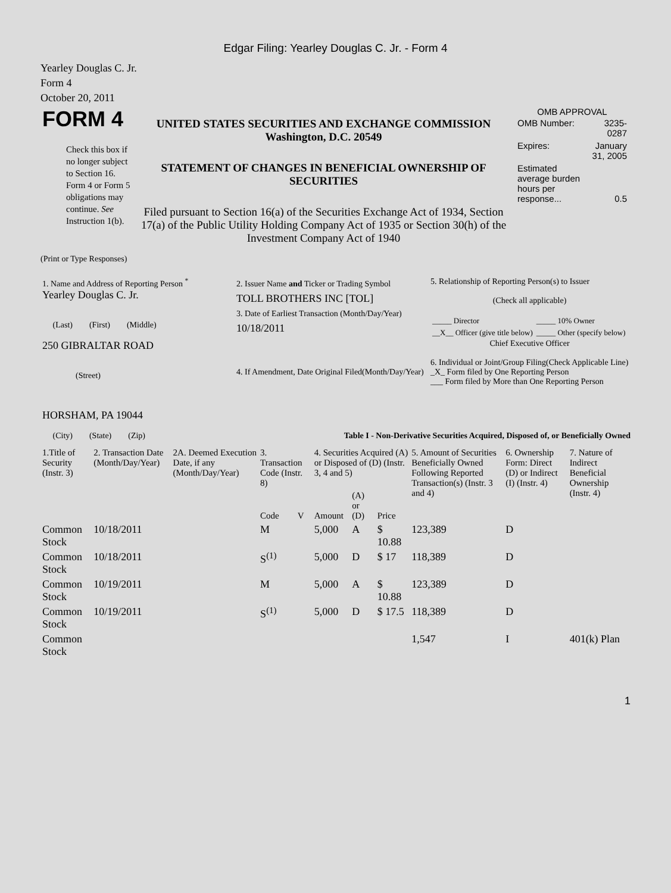Edgar Filing: Yearley Douglas C. Jr. - Form 4
Yearley Douglas C. Jr.
Form 4
October 20, 2011
| FORM 4 Check this box if no longer subject to Section 16. Form 4 or Form 5 obligations may continue. See Instruction 1(b). | UNITED STATES SECURITIES AND EXCHANGE COMMISSION Washington, D.C. 20549 STATEMENT OF CHANGES IN BENEFICIAL OWNERSHIP OF SECURITIES Filed pursuant to Section 16(a) of the Securities Exchange Act of 1934, Section 17(a) of the Public Utility Holding Company Act of 1935 or Section 30(h) of the Investment Company Act of 1940 | OMB APPROVAL / OMB Number: / 3235-0287 / / Expires: / January 31, 2005 / / Estimated average burden hours per response... / 0.5 / |
(Print or Type Responses)
| 1. Name and Address of Reporting Person <sup>*</sup> Yearley Douglas C. Jr. (Last) (First) (Middle) 250 GIBRALTAR ROAD (Street) HORSHAM, PA 19044 (City) (State) (Zip) | 2. Issuer Name and Ticker or Trading Symbol TOLL BROTHERS INC [TOL] 3. Date of Earliest Transaction (Month/Day/Year) 10/18/2011 4. If Amendment, Date Original Filed(Month/Day/Year) | 5. Relationship of Reporting Person(s) to Issuer (Check all applicable) / _____ Director / _____ 10% Owner / / __X__ Officer (give title below) / _____ Other (specify below) / Chief Executive Officer 6. Individual or Joint/Group Filing(Check Applicable Line) _X_ Form filed by One Reporting Person ___ Form filed by More than One Reporting Person |
Table I - Non-Derivative Securities Acquired, Disposed of, or Beneficially Owned
| 1.Title of Security (Instr. 3) | 2. Transaction Date (Month/Day/Year) | 2A. Deemed Execution Date, if any (Month/Day/Year) | 3. Transaction Code (Instr. 8) | | 4. Securities Acquired (A) or Disposed of (D) (Instr. 3, 4 and 5) | | | 5. Amount of Securities Beneficially Owned Following Reported Transaction(s) (Instr. 3 and 4) | 6. Ownership Form: Direct (D) or Indirect (I) (Instr. 4) | 7. Nature of Indirect Beneficial Ownership (Instr. 4) |
| --- | --- | --- | --- | --- | --- | --- | --- | --- | --- | --- |
| | | | Code | V | Amount | (A) or (D) | Price | | | |
| Common Stock | 10/18/2011 | | M | | 5,000 | A | $ 10.88 | 123,389 | D | |
| Common Stock | 10/18/2011 | | S<sup>(1)</sup> | | 5,000 | D | $ 17 | 118,389 | D | |
| Common Stock | 10/19/2011 | | M | | 5,000 | A | $ 10.88 | 123,389 | D | |
| Common Stock | 10/19/2011 | | S<sup>(1)</sup> | | 5,000 | D | $ 17.5 | 118,389 | D | |
| Common Stock | | | | | | | | 1,547 | I | 401(k) Plan |
1